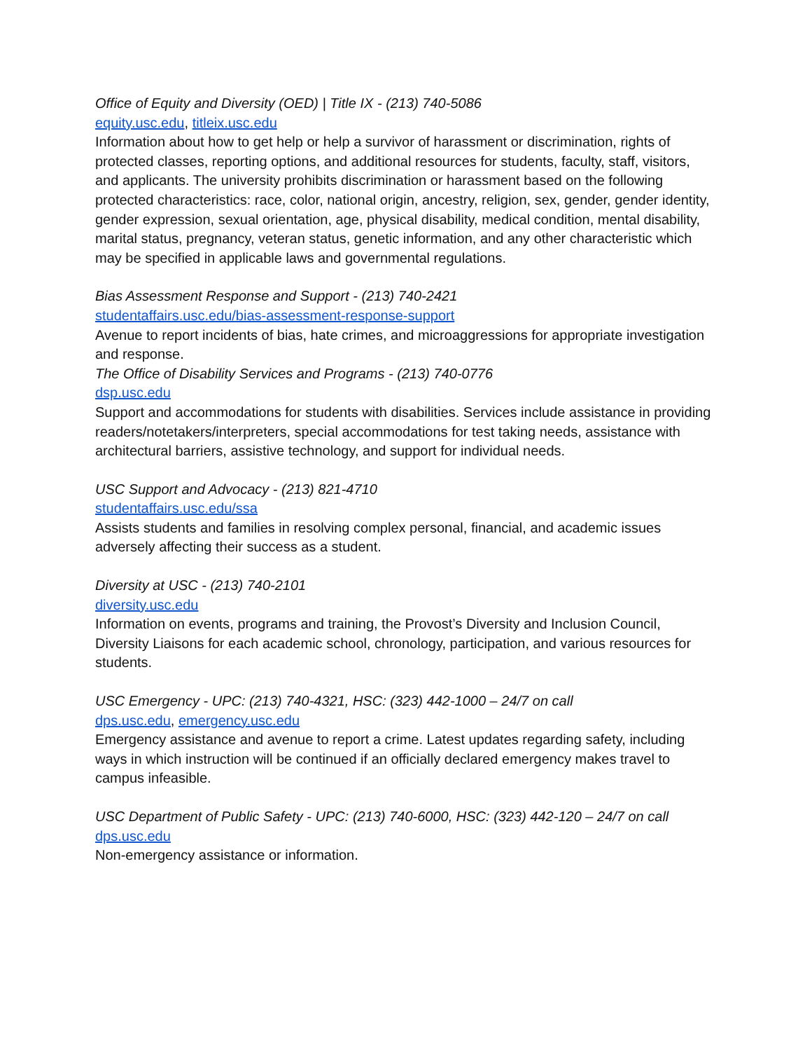Office of Equity and Diversity (OED) | Title IX - (213) 740-5086
equity.usc.edu, titleix.usc.edu
Information about how to get help or help a survivor of harassment or discrimination, rights of protected classes, reporting options, and additional resources for students, faculty, staff, visitors, and applicants. The university prohibits discrimination or harassment based on the following protected characteristics: race, color, national origin, ancestry, religion, sex, gender, gender identity, gender expression, sexual orientation, age, physical disability, medical condition, mental disability, marital status, pregnancy, veteran status, genetic information, and any other characteristic which may be specified in applicable laws and governmental regulations.
Bias Assessment Response and Support - (213) 740-2421
studentaffairs.usc.edu/bias-assessment-response-support
Avenue to report incidents of bias, hate crimes, and microaggressions for appropriate investigation and response.
The Office of Disability Services and Programs - (213) 740-0776
dsp.usc.edu
Support and accommodations for students with disabilities. Services include assistance in providing readers/notetakers/interpreters, special accommodations for test taking needs, assistance with architectural barriers, assistive technology, and support for individual needs.
USC Support and Advocacy - (213) 821-4710
studentaffairs.usc.edu/ssa
Assists students and families in resolving complex personal, financial, and academic issues adversely affecting their success as a student.
Diversity at USC - (213) 740-2101
diversity.usc.edu
Information on events, programs and training, the Provost’s Diversity and Inclusion Council, Diversity Liaisons for each academic school, chronology, participation, and various resources for students.
USC Emergency - UPC: (213) 740-4321, HSC: (323) 442-1000 – 24/7 on call
dps.usc.edu, emergency.usc.edu
Emergency assistance and avenue to report a crime. Latest updates regarding safety, including ways in which instruction will be continued if an officially declared emergency makes travel to campus infeasible.
USC Department of Public Safety - UPC: (213) 740-6000, HSC: (323) 442-120 – 24/7 on call
dps.usc.edu
Non-emergency assistance or information.